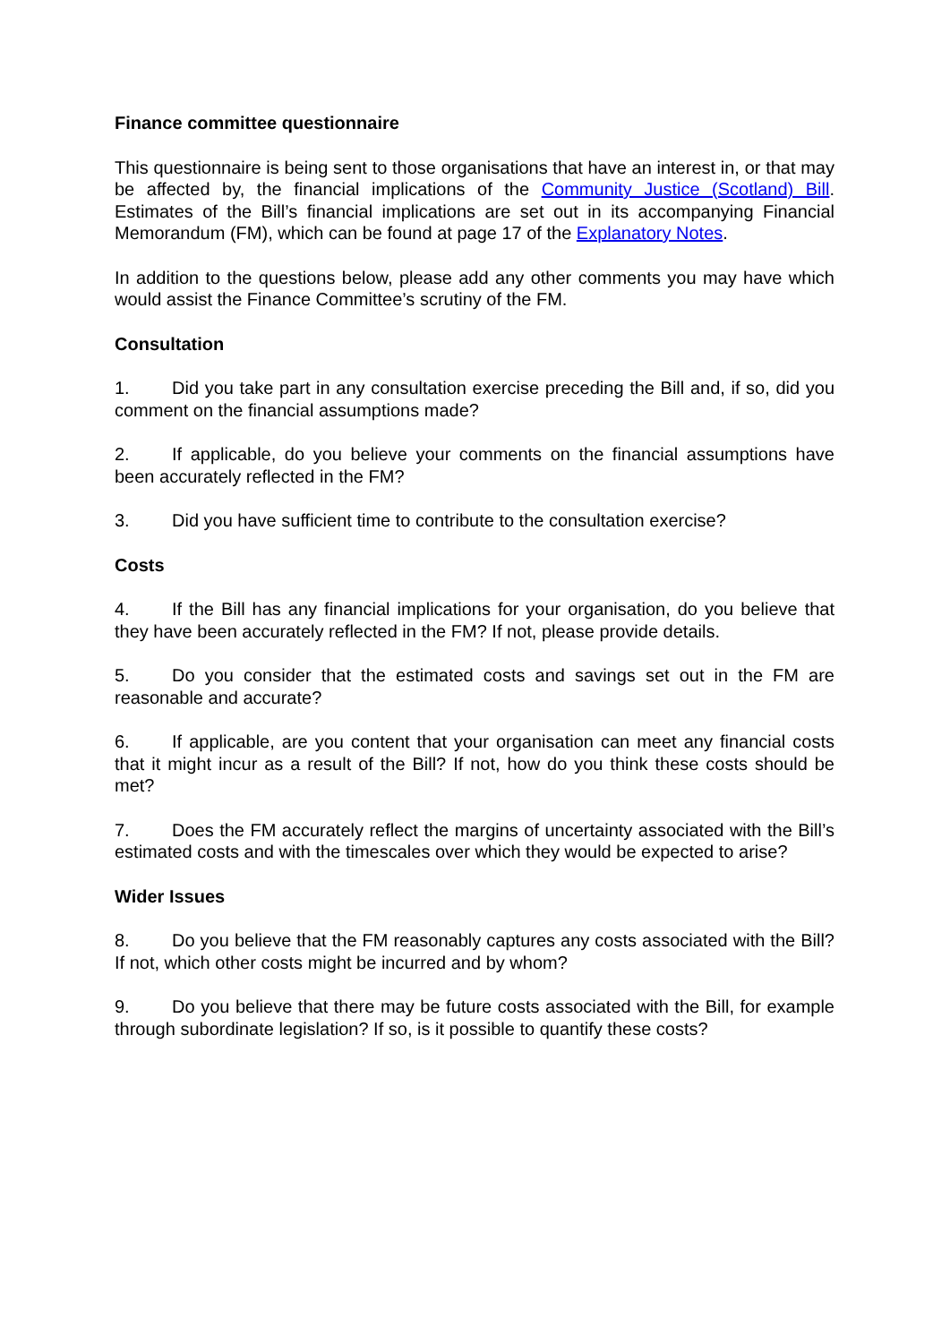Finance committee questionnaire
This questionnaire is being sent to those organisations that have an interest in, or that may be affected by, the financial implications of the Community Justice (Scotland) Bill. Estimates of the Bill’s financial implications are set out in its accompanying Financial Memorandum (FM), which can be found at page 17 of the Explanatory Notes.
In addition to the questions below, please add any other comments you may have which would assist the Finance Committee’s scrutiny of the FM.
Consultation
1. Did you take part in any consultation exercise preceding the Bill and, if so, did you comment on the financial assumptions made?
2. If applicable, do you believe your comments on the financial assumptions have been accurately reflected in the FM?
3. Did you have sufficient time to contribute to the consultation exercise?
Costs
4. If the Bill has any financial implications for your organisation, do you believe that they have been accurately reflected in the FM? If not, please provide details.
5. Do you consider that the estimated costs and savings set out in the FM are reasonable and accurate?
6. If applicable, are you content that your organisation can meet any financial costs that it might incur as a result of the Bill? If not, how do you think these costs should be met?
7. Does the FM accurately reflect the margins of uncertainty associated with the Bill’s estimated costs and with the timescales over which they would be expected to arise?
Wider Issues
8. Do you believe that the FM reasonably captures any costs associated with the Bill? If not, which other costs might be incurred and by whom?
9. Do you believe that there may be future costs associated with the Bill, for example through subordinate legislation? If so, is it possible to quantify these costs?